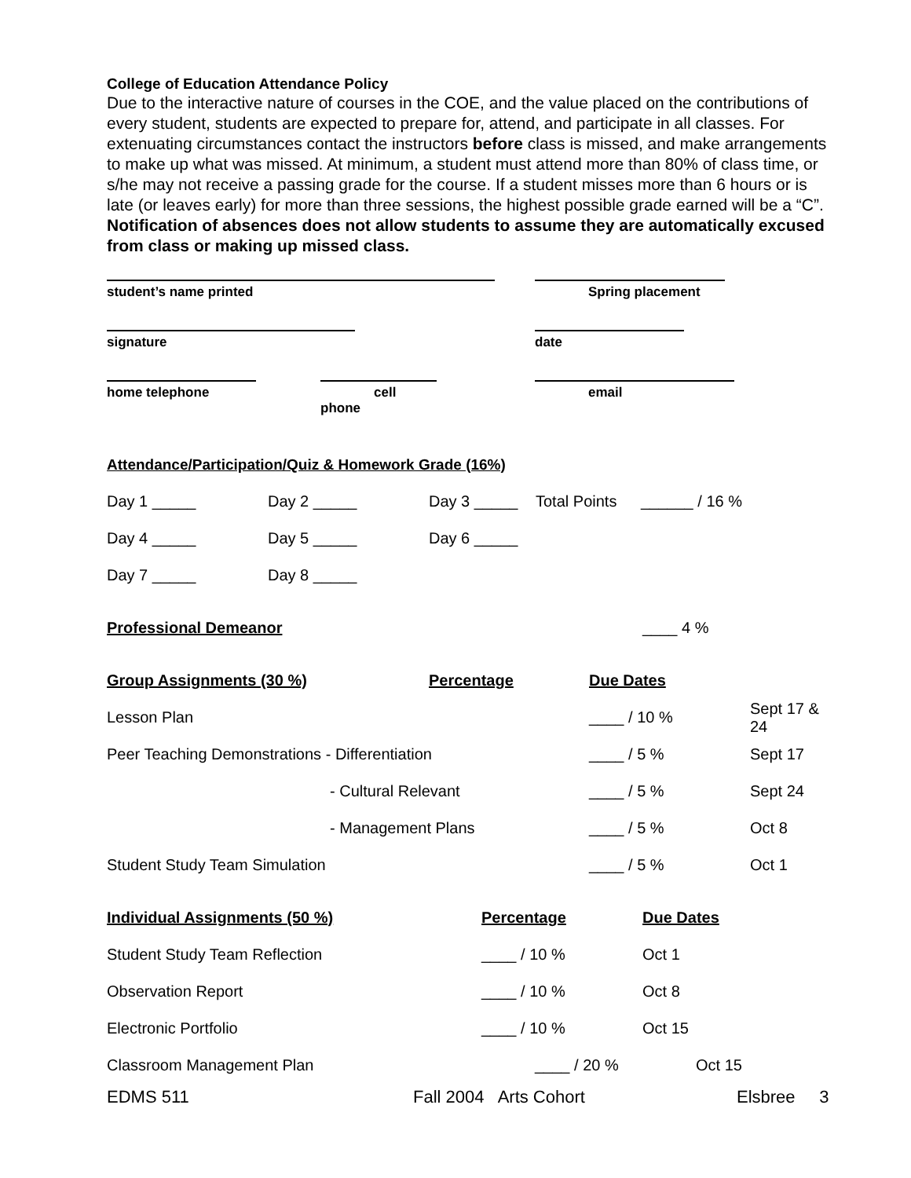College of Education Attendance Policy
Due to the interactive nature of courses in the COE, and the value placed on the contributions of every student, students are expected to prepare for, attend, and participate in all classes. For extenuating circumstances contact the instructors before class is missed, and make arrangements to make up what was missed. At minimum, a student must attend more than 80% of class time, or s/he may not receive a passing grade for the course. If a student misses more than 6 hours or is late (or leaves early) for more than three sessions, the highest possible grade earned will be a “C”. Notification of absences does not allow students to assume they are automatically excused from class or making up missed class.
student’s name printed
Spring placement
signature
date
home telephone cell phone
email
| Attendance/Participation/Quiz & Homework Grade (16%) | | | | |
| Day 1 _____ | Day 2 _____ | Day 3 _____ | Total Points | ______ / 16 % |
| Day 4 _____ | Day 5 _____ | Day 6 _____ | | |
| Day 7 _____ | Day 8 _____ | | | |
| Professional Demeanor | ____ 4 % |
| Group Assignments (30 %) | Percentage | Due Dates | |
| Lesson Plan | | ____ / 10 % | Sept 17 & 24 |
| Peer Teaching Demonstrations - Differentiation | | ____ / 5 % | Sept 17 |
| - Cultural Relevant | | ____ / 5 % | Sept 24 |
| - Management Plans | | ____ / 5 % | Oct 8 |
| Student Study Team Simulation | | ____ / 5 % | Oct 1 |
| Individual Assignments (50 %) | Percentage | Due Dates |
| Student Study Team Reflection | ____ / 10 % | Oct 1 |
| Observation Report | ____ / 10 % | Oct 8 |
| Electronic Portfolio | ____ / 10 % | Oct 15 |
| Classroom Management Plan | ____ / 20 % | Oct 15 |
EDMS 511 Fall 2004 Arts Cohort Elsbree 3